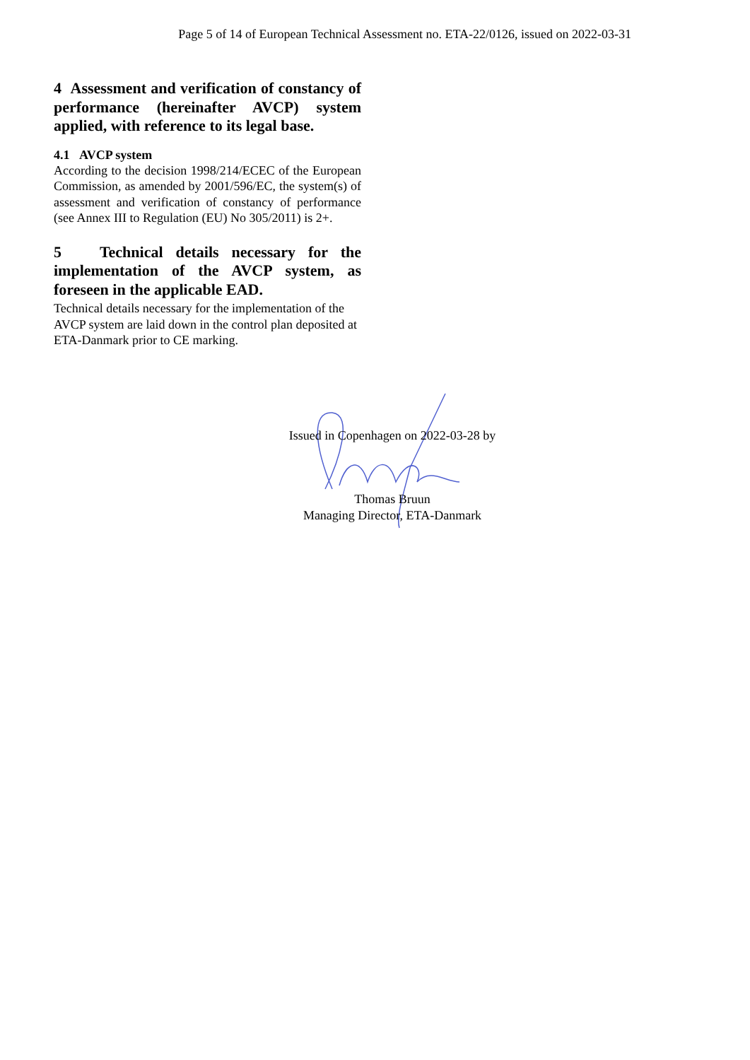Page 5 of 14 of European Technical Assessment no. ETA-22/0126, issued on 2022-03-31
4 Assessment and verification of constancy of performance (hereinafter AVCP) system applied, with reference to its legal base.
4.1 AVCP system
According to the decision 1998/214/ECEC of the European Commission, as amended by 2001/596/EC, the system(s) of assessment and verification of constancy of performance (see Annex III to Regulation (EU) No 305/2011) is 2+.
5 Technical details necessary for the implementation of the AVCP system, as foreseen in the applicable EAD.
Technical details necessary for the implementation of the AVCP system are laid down in the control plan deposited at ETA-Danmark prior to CE marking.
Issued in Copenhagen on 2022-03-28 by
Thomas Bruun
Managing Director, ETA-Danmark